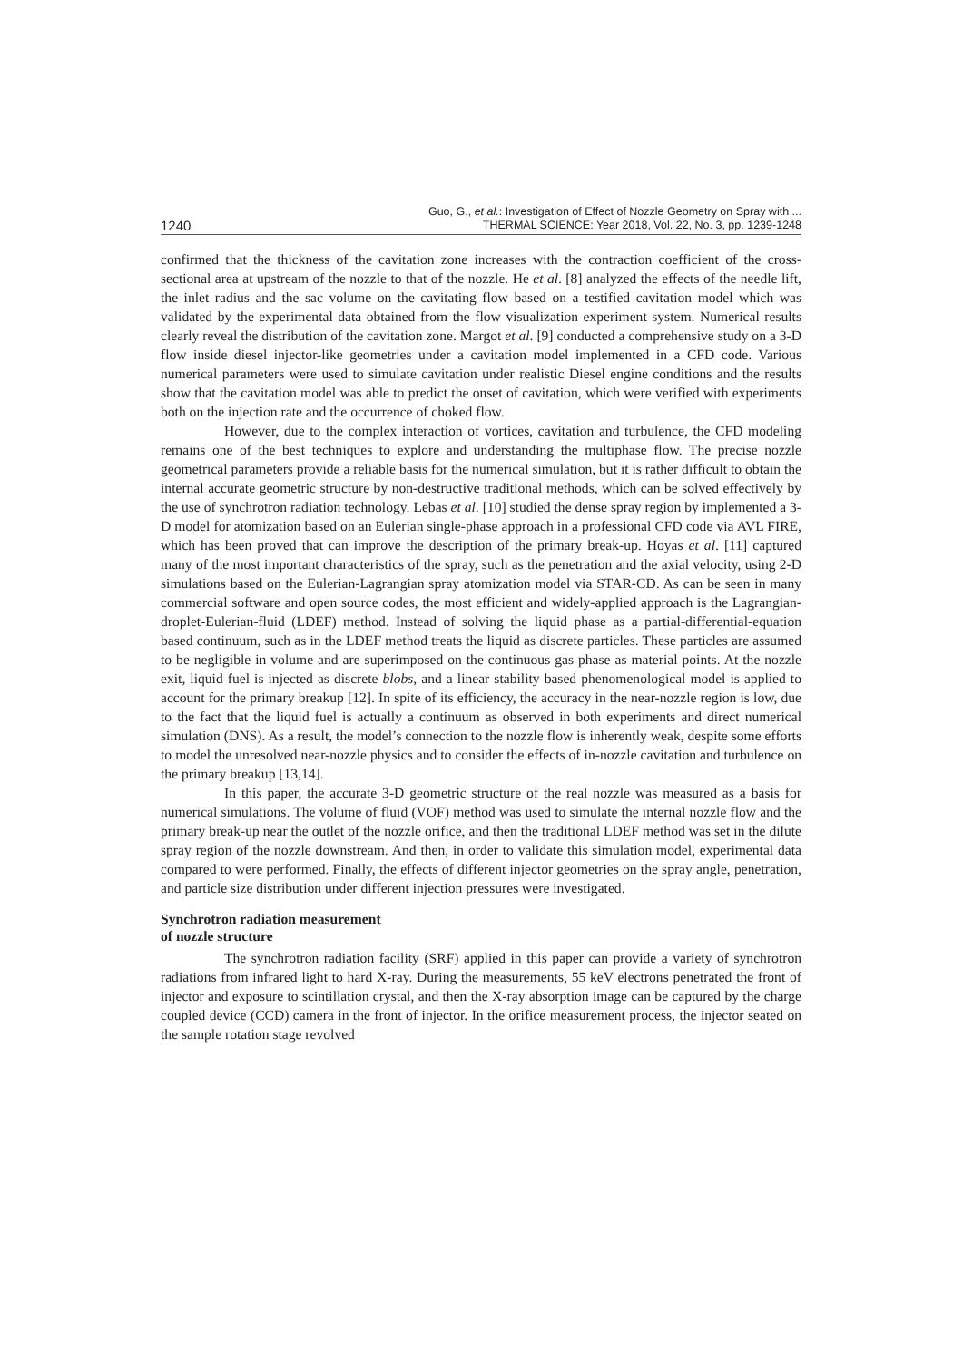1240
Guo, G., et al.: Investigation of Effect of Nozzle Geometry on Spray with ...
THERMAL SCIENCE: Year 2018, Vol. 22, No. 3, pp. 1239-1248
confirmed that the thickness of the cavitation zone increases with the contraction coefficient of the cross-sectional area at upstream of the nozzle to that of the nozzle. He et al. [8] analyzed the effects of the needle lift, the inlet radius and the sac volume on the cavitating flow based on a testified cavitation model which was validated by the experimental data obtained from the flow visualization experiment system. Numerical results clearly reveal the distribution of the cavitation zone. Margot et al. [9] conducted a comprehensive study on a 3-D flow inside diesel injector-like geometries under a cavitation model implemented in a CFD code. Various numerical parameters were used to simulate cavitation under realistic Diesel engine conditions and the results show that the cavitation model was able to predict the onset of cavitation, which were verified with experiments both on the injection rate and the occurrence of choked flow.
However, due to the complex interaction of vortices, cavitation and turbulence, the CFD modeling remains one of the best techniques to explore and understanding the multiphase flow. The precise nozzle geometrical parameters provide a reliable basis for the numerical simulation, but it is rather difficult to obtain the internal accurate geometric structure by non-destructive traditional methods, which can be solved effectively by the use of synchrotron radiation technology. Lebas et al. [10] studied the dense spray region by implemented a 3-D model for atomization based on an Eulerian single-phase approach in a professional CFD code via AVL FIRE, which has been proved that can improve the description of the primary break-up. Hoyas et al. [11] captured many of the most important characteristics of the spray, such as the penetration and the axial velocity, using 2-D simulations based on the Eulerian-Lagrangian spray atomization model via STAR-CD. As can be seen in many commercial software and open source codes, the most efficient and widely-applied approach is the Lagrangian-droplet-Eulerian-fluid (LDEF) method. Instead of solving the liquid phase as a partial-differential-equation based continuum, such as in the LDEF method treats the liquid as discrete particles. These particles are assumed to be negligible in volume and are superimposed on the continuous gas phase as material points. At the nozzle exit, liquid fuel is injected as discrete blobs, and a linear stability based phenomenological model is applied to account for the primary breakup [12]. In spite of its efficiency, the accuracy in the near-nozzle region is low, due to the fact that the liquid fuel is actually a continuum as observed in both experiments and direct numerical simulation (DNS). As a result, the model’s connection to the nozzle flow is inherently weak, despite some efforts to model the unresolved near-nozzle physics and to consider the effects of in-nozzle cavitation and turbulence on the primary breakup [13,14].
In this paper, the accurate 3-D geometric structure of the real nozzle was measured as a basis for numerical simulations. The volume of fluid (VOF) method was used to simulate the internal nozzle flow and the primary break-up near the outlet of the nozzle orifice, and then the traditional LDEF method was set in the dilute spray region of the nozzle downstream. And then, in order to validate this simulation model, experimental data compared to were performed. Finally, the effects of different injector geometries on the spray angle, penetration, and particle size distribution under different injection pressures were investigated.
Synchrotron radiation measurement
of nozzle structure
The synchrotron radiation facility (SRF) applied in this paper can provide a variety of synchrotron radiations from infrared light to hard X-ray. During the measurements, 55 keV electrons penetrated the front of injector and exposure to scintillation crystal, and then the X-ray absorption image can be captured by the charge coupled device (CCD) camera in the front of injector. In the orifice measurement process, the injector seated on the sample rotation stage revolved